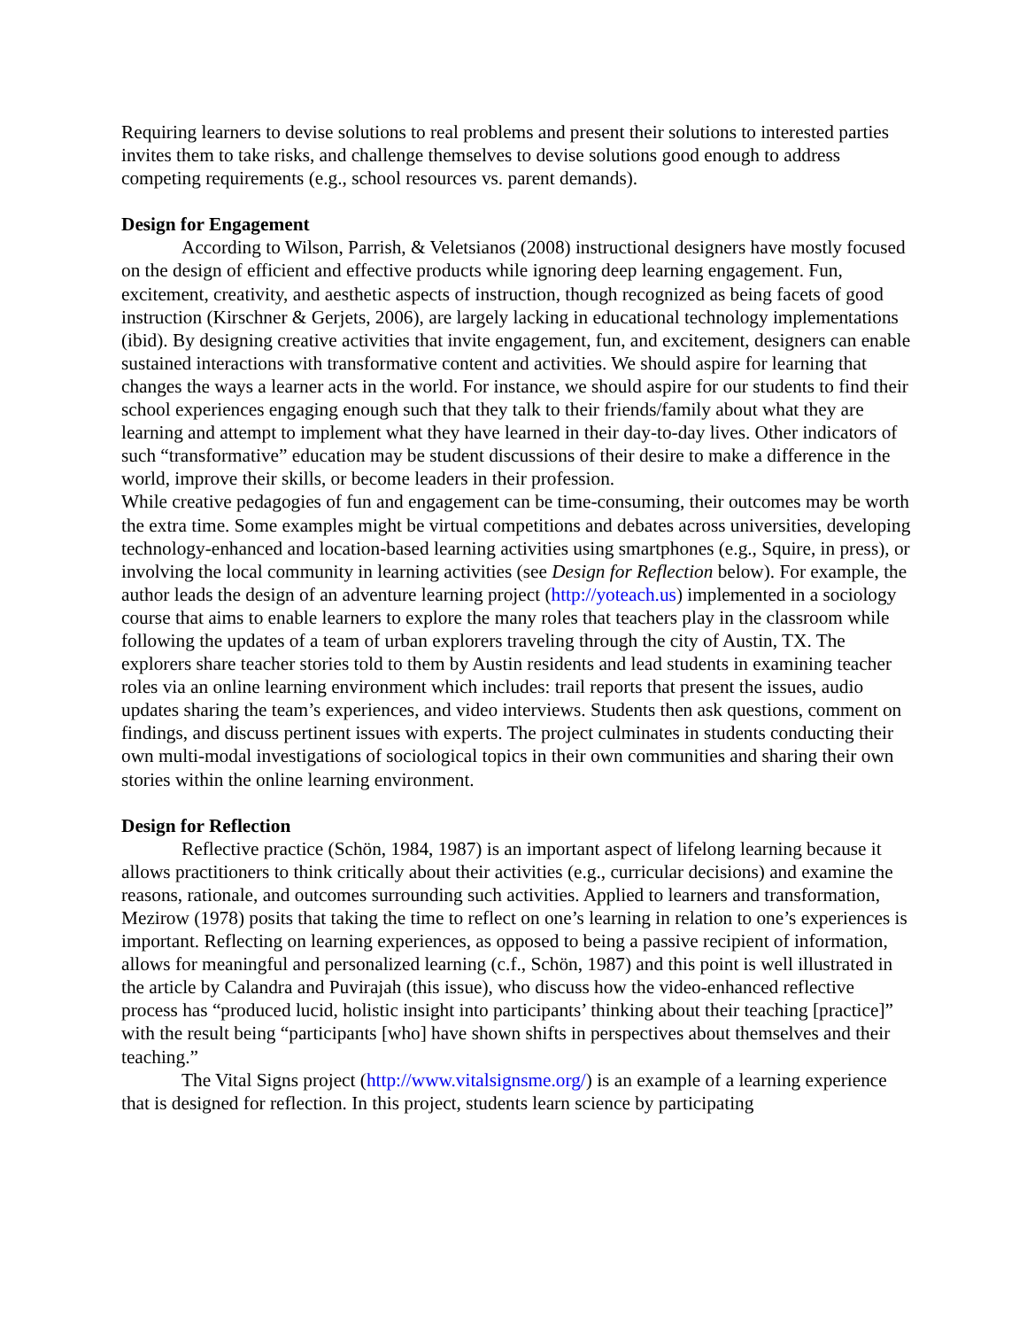Requiring learners to devise solutions to real problems and present their solutions to interested parties invites them to take risks, and challenge themselves to devise solutions good enough to address competing requirements (e.g., school resources vs. parent demands).
Design for Engagement
According to Wilson, Parrish, & Veletsianos (2008) instructional designers have mostly focused on the design of efficient and effective products while ignoring deep learning engagement. Fun, excitement, creativity, and aesthetic aspects of instruction, though recognized as being facets of good instruction (Kirschner & Gerjets, 2006), are largely lacking in educational technology implementations (ibid). By designing creative activities that invite engagement, fun, and excitement, designers can enable sustained interactions with transformative content and activities. We should aspire for learning that changes the ways a learner acts in the world. For instance, we should aspire for our students to find their school experiences engaging enough such that they talk to their friends/family about what they are learning and attempt to implement what they have learned in their day-to-day lives. Other indicators of such “transformative” education may be student discussions of their desire to make a difference in the world, improve their skills, or become leaders in their profession.
While creative pedagogies of fun and engagement can be time-consuming, their outcomes may be worth the extra time. Some examples might be virtual competitions and debates across universities, developing technology-enhanced and location-based learning activities using smartphones (e.g., Squire, in press), or involving the local community in learning activities (see Design for Reflection below). For example, the author leads the design of an adventure learning project (http://yoteach.us) implemented in a sociology course that aims to enable learners to explore the many roles that teachers play in the classroom while following the updates of a team of urban explorers traveling through the city of Austin, TX. The explorers share teacher stories told to them by Austin residents and lead students in examining teacher roles via an online learning environment which includes: trail reports that present the issues, audio updates sharing the team’s experiences, and video interviews. Students then ask questions, comment on findings, and discuss pertinent issues with experts. The project culminates in students conducting their own multi-modal investigations of sociological topics in their own communities and sharing their own stories within the online learning environment.
Design for Reflection
Reflective practice (Schön, 1984, 1987) is an important aspect of lifelong learning because it allows practitioners to think critically about their activities (e.g., curricular decisions) and examine the reasons, rationale, and outcomes surrounding such activities. Applied to learners and transformation, Mezirow (1978) posits that taking the time to reflect on one’s learning in relation to one’s experiences is important. Reflecting on learning experiences, as opposed to being a passive recipient of information, allows for meaningful and personalized learning (c.f., Schön, 1987) and this point is well illustrated in the article by Calandra and Puvirajah (this issue), who discuss how the video-enhanced reflective process has “produced lucid, holistic insight into participants’ thinking about their teaching [practice]” with the result being “participants [who] have shown shifts in perspectives about themselves and their teaching.”
The Vital Signs project (http://www.vitalsignsme.org/) is an example of a learning experience that is designed for reflection. In this project, students learn science by participating